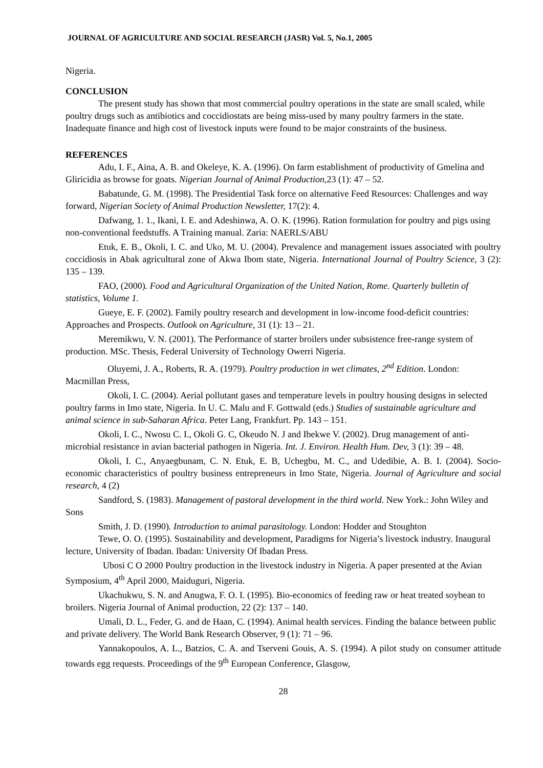JOURNAL OF AGRICULTURE AND SOCIAL RESEARCH (JASR) Vol. 5, No.1, 2005
Nigeria.
CONCLUSION
The present study has shown that most commercial poultry operations in the state are small scaled, while poultry drugs such as antibiotics and coccidiostats are being miss-used by many poultry farmers in the state. Inadequate finance and high cost of livestock inputs were found to be major constraints of the business.
REFERENCES
Adu, I. F., Aina, A. B. and Okeleye, K. A. (1996). On farm establishment of productivity of Gmelina and Gliricidia as browse for goats. Nigerian Journal of Animal Production, 23 (1): 47 – 52.
Babatunde, G. M. (1998). The Presidential Task force on alternative Feed Resources: Challenges and way forward, Nigerian Society of Animal Production Newsletter, 17(2): 4.
Dafwang, 1. 1., Ikani, I. E. and Adeshinwa, A. O. K. (1996). Ration formulation for poultry and pigs using non-conventional feedstuffs. A Training manual. Zaria: NAERLS/ABU
Etuk, E. B., Okoli, I. C. and Uko, M. U. (2004). Prevalence and management issues associated with poultry coccidiosis in Abak agricultural zone of Akwa Ibom state, Nigeria. International Journal of Poultry Science, 3 (2): 135 – 139.
FAO, (2000). Food and Agricultural Organization of the United Nation, Rome. Quarterly bulletin of statistics, Volume 1.
Gueye, E. F. (2002). Family poultry research and development in low-income food-deficit countries: Approaches and Prospects. Outlook on Agriculture, 31 (1): 13 – 21.
Meremikwu, V. N. (2001). The Performance of starter broilers under subsistence free-range system of production. MSc. Thesis, Federal University of Technology Owerri Nigeria.
Oluyemi, J. A., Roberts, R. A. (1979). Poultry production in wet climates, 2<sup>nd</sup> Edition. London: Macmillan Press,
Okoli, I. C. (2004). Aerial pollutant gases and temperature levels in poultry housing designs in selected poultry farms in Imo state, Nigeria. In U. C. Malu and F. Gottwald (eds.) Studies of sustainable agriculture and animal science in sub-Saharan Africa. Peter Lang, Frankfurt. Pp. 143 – 151.
Okoli, I. C., Nwosu C. I., Okoli G. C, Okeudo N. J and Ibekwe V. (2002). Drug management of anti-microbial resistance in avian bacterial pathogen in Nigeria. Int. J. Environ. Health Hum. Dev, 3 (1): 39 – 48.
Okoli, I. C., Anyaegbunam, C. N. Etuk, E. B, Uchegbu, M. C., and Udedibie, A. B. I. (2004). Socio-economic characteristics of poultry business entrepreneurs in Imo State, Nigeria. Journal of Agriculture and social research, 4 (2)
Sandford, S. (1983). Management of pastoral development in the third world. New York.: John Wiley and Sons
Smith, J. D. (1990). Introduction to animal parasitology. London: Hodder and Stoughton
Tewe, O. O. (1995). Sustainability and development, Paradigms for Nigeria’s livestock industry. Inaugural lecture, University of Ibadan. Ibadan: University Of Ibadan Press.
Ubosi C O 2000 Poultry production in the livestock industry in Nigeria. A paper presented at the Avian Symposium, 4<sup>th</sup> April 2000, Maiduguri, Nigeria.
Ukachukwu, S. N. and Anugwa, F. O. I. (1995). Bio-economics of feeding raw or heat treated soybean to broilers. Nigeria Journal of Animal production, 22 (2): 137 – 140.
Umali, D. L., Feder, G. and de Haan, C. (1994). Animal health services. Finding the balance between public and private delivery. The World Bank Research Observer, 9 (1): 71 – 96.
Yannakopoulos, A. L., Batzios, C. A. and Tserveni Gouis, A. S. (1994). A pilot study on consumer attitude towards egg requests. Proceedings of the 9<sup>th</sup> European Conference, Glasgow,
28